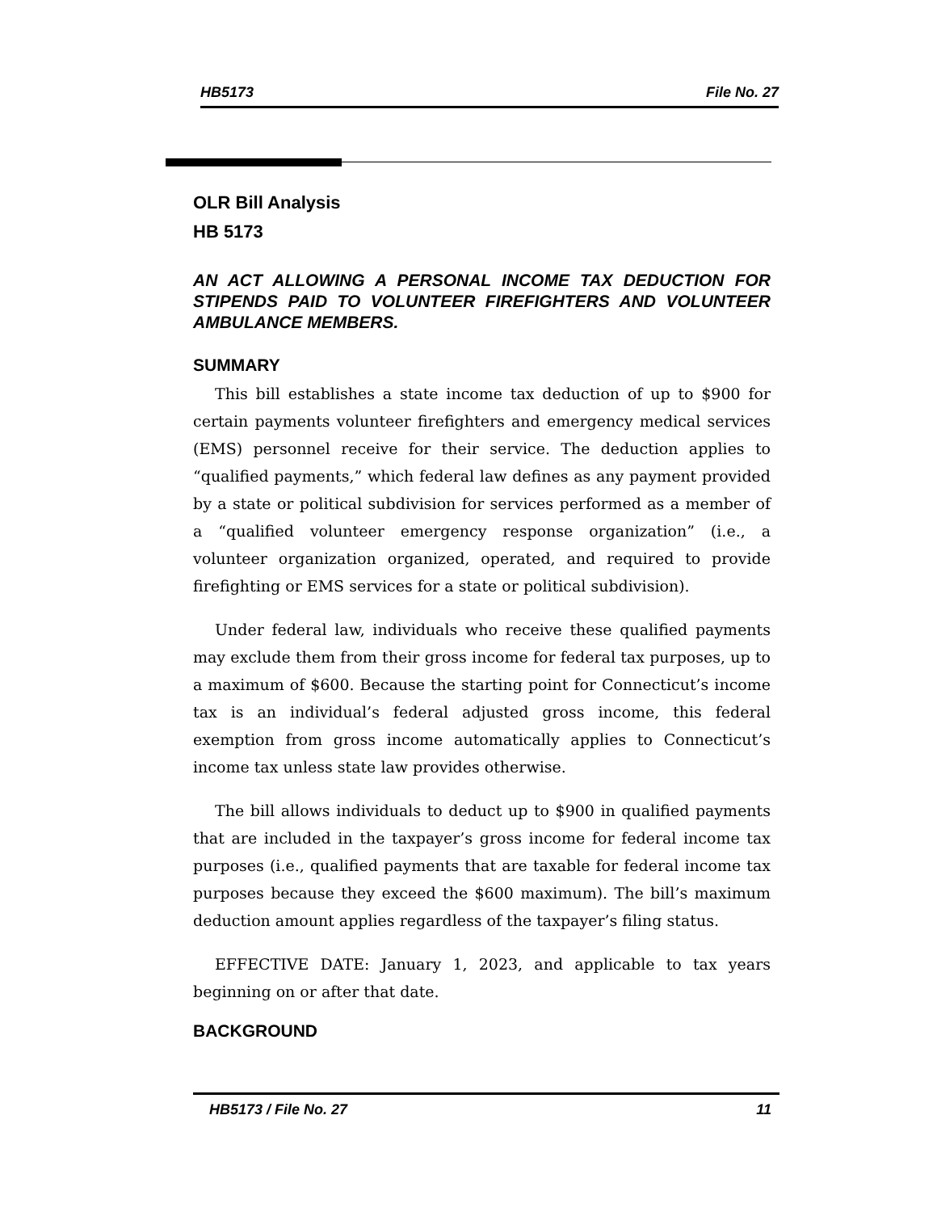HB5173 File No. 27
OLR Bill Analysis
HB 5173
AN ACT ALLOWING A PERSONAL INCOME TAX DEDUCTION FOR STIPENDS PAID TO VOLUNTEER FIREFIGHTERS AND VOLUNTEER AMBULANCE MEMBERS.
SUMMARY
This bill establishes a state income tax deduction of up to $900 for certain payments volunteer firefighters and emergency medical services (EMS) personnel receive for their service. The deduction applies to “qualified payments,” which federal law defines as any payment provided by a state or political subdivision for services performed as a member of a “qualified volunteer emergency response organization” (i.e., a volunteer organization organized, operated, and required to provide firefighting or EMS services for a state or political subdivision).
Under federal law, individuals who receive these qualified payments may exclude them from their gross income for federal tax purposes, up to a maximum of $600. Because the starting point for Connecticut’s income tax is an individual’s federal adjusted gross income, this federal exemption from gross income automatically applies to Connecticut’s income tax unless state law provides otherwise.
The bill allows individuals to deduct up to $900 in qualified payments that are included in the taxpayer’s gross income for federal income tax purposes (i.e., qualified payments that are taxable for federal income tax purposes because they exceed the $600 maximum). The bill’s maximum deduction amount applies regardless of the taxpayer’s filing status.
EFFECTIVE DATE: January 1, 2023, and applicable to tax years beginning on or after that date.
BACKGROUND
HB5173 / File No. 27 11